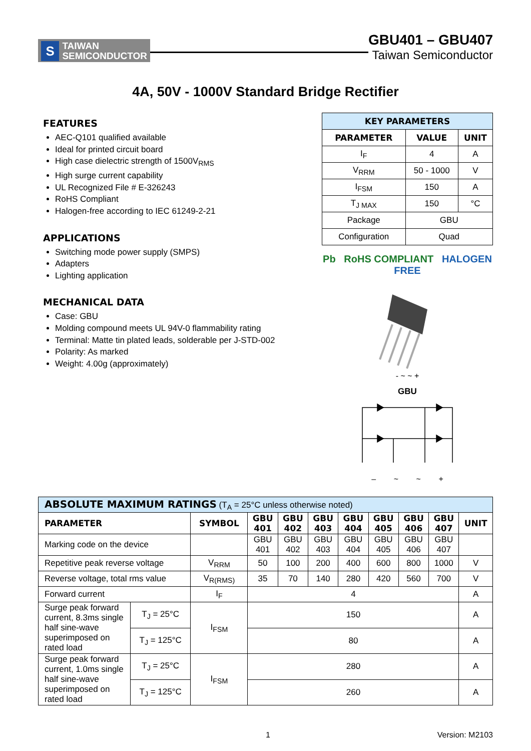S
TAIWAN
SEMICONDUCTOR
GBU401 – GBU407
Taiwan Semiconductor
4A, 50V - 1000V Standard Bridge Rectifier
FEATURES
AEC-Q101 qualified available
Ideal for printed circuit board
High case dielectric strength of 1500V<sub>RMS</sub>
High surge current capability
UL Recognized File # E-326243
RoHS Compliant
Halogen-free according to IEC 61249-2-21
APPLICATIONS
Switching mode power supply (SMPS)
Adapters
Lighting application
MECHANICAL DATA
Case: GBU
Molding compound meets UL 94V-0 flammability rating
Terminal: Matte tin plated leads, solderable per J-STD-002
Polarity: As marked
Weight: 4.00g (approximately)
| KEY PARAMETERS | | |
| --- | --- | --- |
| PARAMETER | VALUE | UNIT |
| I<sub>F</sub> | 4 | A |
| V<sub>RRM</sub> | 50 - 1000 | V |
| I<sub>FSM</sub> | 150 | A |
| T<sub>J MAX</sub> | 150 | °C |
| Package | GBU | |
| Configuration | Quad | |
Pb RoHS COMPLIANT HALOGEN FREE
- ~ ~ +
GBU
– ~ ~ +
| ABSOLUTE MAXIMUM RATINGS (T<sub>A</sub> = 25°C unless otherwise noted) | | | | | | | | | | |
| PARAMETER | | SYMBOL | GBU 401 | GBU 402 | GBU 403 | GBU 404 | GBU 405 | GBU 406 | GBU 407 | UNIT |
| Marking code on the device | | | GBU 401 | GBU 402 | GBU 403 | GBU 404 | GBU 405 | GBU 406 | GBU 407 | |
| Repetitive peak reverse voltage | | V<sub>RRM</sub> | 50 | 100 | 200 | 400 | 600 | 800 | 1000 | V |
| Reverse voltage, total rms value | | V<sub>R(RMS)</sub> | 35 | 70 | 140 | 280 | 420 | 560 | 700 | V |
| Forward current | | I<sub>F</sub> | 4 | | | | | | | A |
| Surge peak forward current, 8.3ms single half sine-wave superimposed on rated load | T<sub>J</sub> = 25°C | I<sub>FSM</sub> | 150 | | | | | | | A |
| | T<sub>J</sub> = 125°C | | 80 | | | | | | | A |
| Surge peak forward current, 1.0ms single half sine-wave superimposed on rated load | T<sub>J</sub> = 25°C | I<sub>FSM</sub> | 280 | | | | | | | A |
| | T<sub>J</sub> = 125°C | | 260 | | | | | | | A |
1 Version: M2103